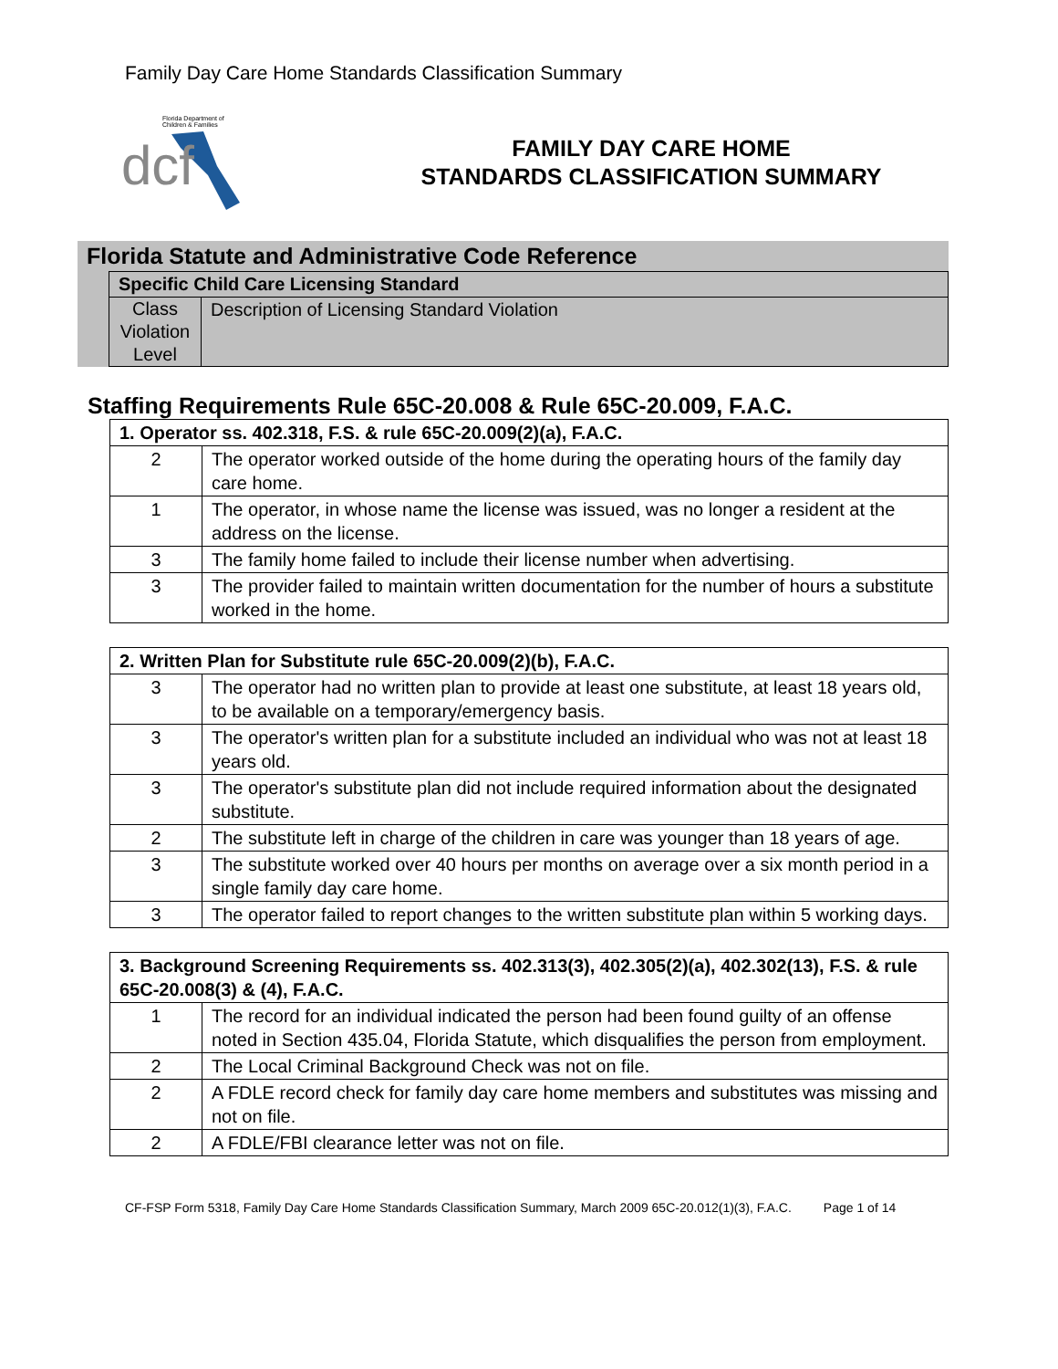Family Day Care Home Standards Classification Summary
Florida Department of
Children & Families
dcf
FAMILY DAY CARE HOME
STANDARDS CLASSIFICATION SUMMARY
Florida Statute and Administrative Code Reference
Specific Child Care Licensing Standard
Class Violation Level
Description of Licensing Standard Violation
Staffing Requirements Rule 65C-20.008 & Rule 65C-20.009, F.A.C.
| 1. Operator ss. 402.318, F.S. & rule 65C-20.009(2)(a), F.A.C. | |
| --- | --- |
| 2 | The operator worked outside of the home during the operating hours of the family day care home. |
| 1 | The operator, in whose name the license was issued, was no longer a resident at the address on the license. |
| 3 | The family home failed to include their license number when advertising. |
| 3 | The provider failed to maintain written documentation for the number of hours a substitute worked in the home. |
| 2. Written Plan for Substitute rule 65C-20.009(2)(b), F.A.C. | |
| --- | --- |
| 3 | The operator had no written plan to provide at least one substitute, at least 18 years old, to be available on a temporary/emergency basis. |
| 3 | The operator's written plan for a substitute included an individual who was not at least 18 years old. |
| 3 | The operator's substitute plan did not include required information about the designated substitute. |
| 2 | The substitute left in charge of the children in care was younger than 18 years of age. |
| 3 | The substitute worked over 40 hours per months on average over a six month period in a single family day care home. |
| 3 | The operator failed to report changes to the written substitute plan within 5 working days. |
| 3. Background Screening Requirements ss. 402.313(3), 402.305(2)(a), 402.302(13), F.S. & rule 65C-20.008(3) & (4), F.A.C. | |
| --- | --- |
| 1 | The record for an individual indicated the person had been found guilty of an offense noted in Section 435.04, Florida Statute, which disqualifies the person from employment. |
| 2 | The Local Criminal Background Check was not on file. |
| 2 | A FDLE record check for family day care home members and substitutes was missing and not on file. |
| 2 | A FDLE/FBI clearance letter was not on file. |
CF-FSP Form 5318, Family Day Care Home Standards Classification Summary, March 2009 65C-20.012(1)(3), F.A.C. Page 1 of 14